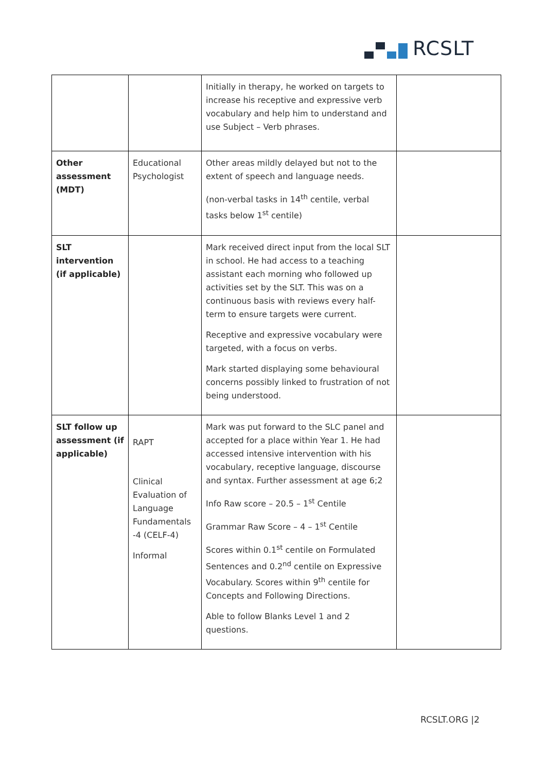RCSLT
| | | Initially in therapy, he worked on targets to increase his receptive and expressive verb vocabulary and help him to understand and use Subject – Verb phrases. | |
| Other assessment (MDT) | Educational Psychologist | Other areas mildly delayed but not to the extent of speech and language needs. (non-verbal tasks in 14<sup>th</sup> centile, verbal tasks below 1<sup>st</sup> centile) | |
| SLT intervention (if applicable) | | Mark received direct input from the local SLT in school. He had access to a teaching assistant each morning who followed up activities set by the SLT. This was on a continuous basis with reviews every half-term to ensure targets were current. Receptive and expressive vocabulary were targeted, with a focus on verbs. Mark started displaying some behavioural concerns possibly linked to frustration of not being understood. | |
| SLT follow up assessment (if applicable) | RAPT Clinical Evaluation of Language Fundamentals -4 (CELF-4) Informal | Mark was put forward to the SLC panel and accepted for a place within Year 1. He had accessed intensive intervention with his vocabulary, receptive language, discourse and syntax. Further assessment at age 6;2 Info Raw score – 20.5 – 1<sup>st</sup> Centile Grammar Raw Score – 4 – 1<sup>st</sup> Centile Scores within 0.1<sup>st</sup> centile on Formulated Sentences and 0.2<sup>nd</sup> centile on Expressive Vocabulary. Scores within 9<sup>th</sup> centile for Concepts and Following Directions. Able to follow Blanks Level 1 and 2 questions. | |
RCSLT.ORG |2